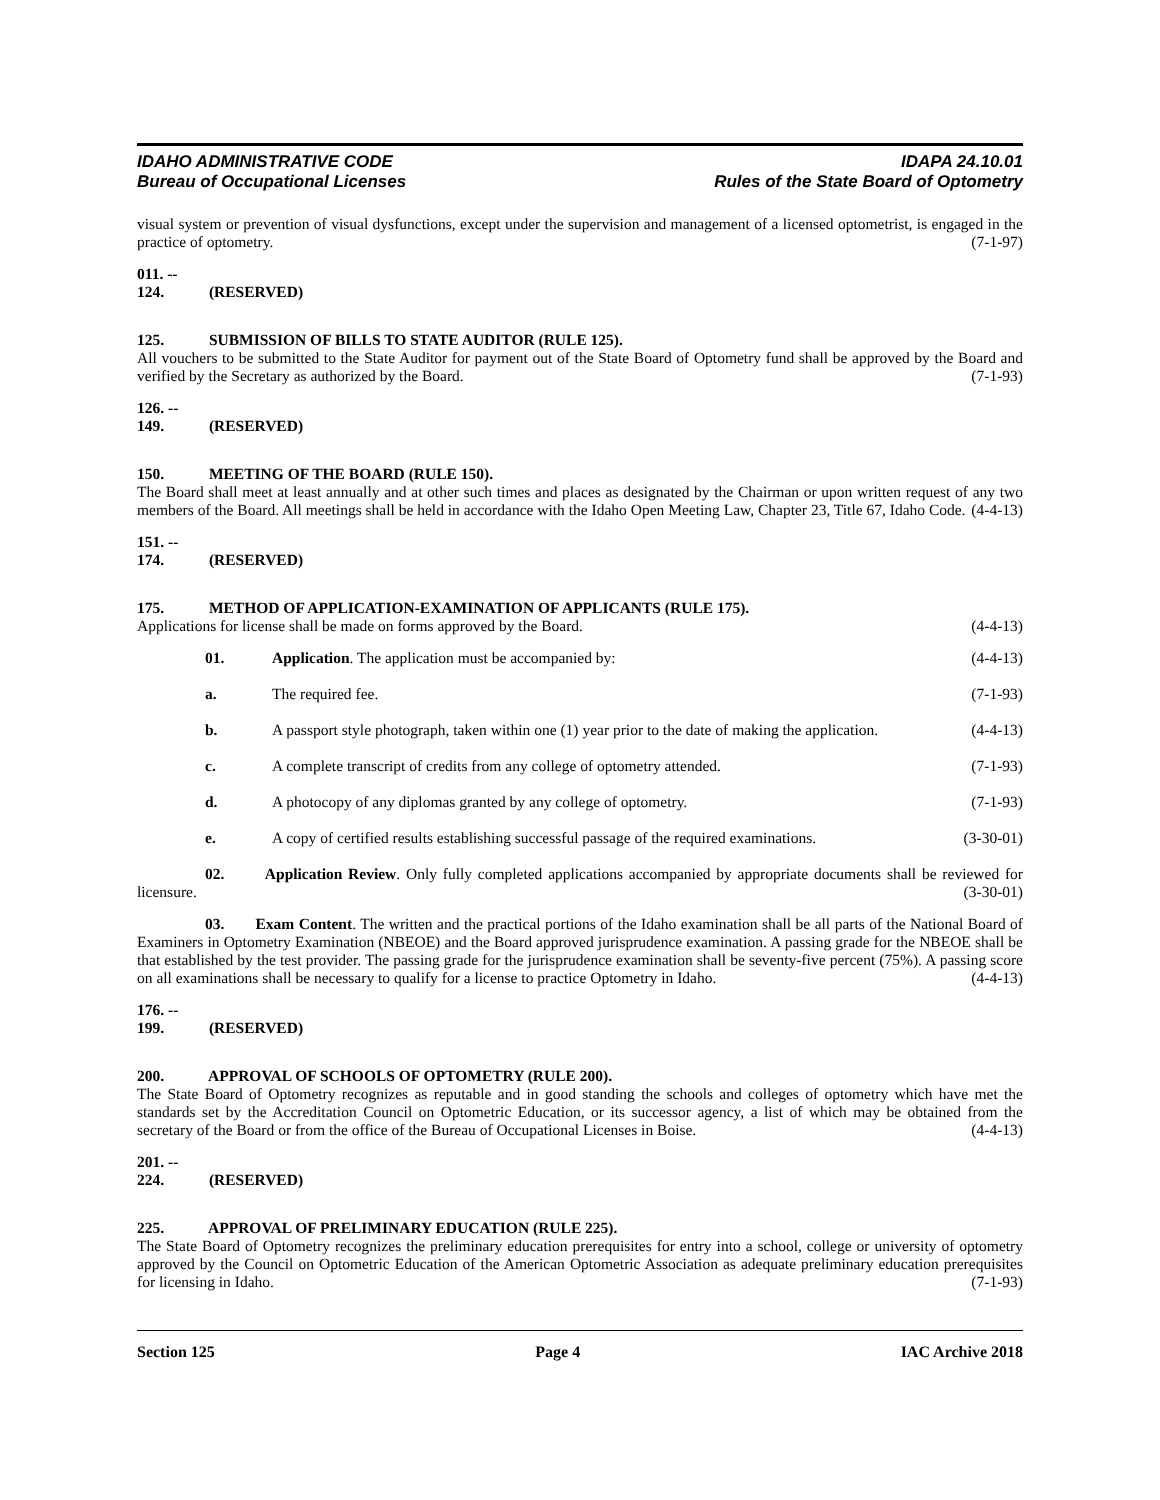IDAHO ADMINISTRATIVE CODE IDAPA 24.10.01
Bureau of Occupational Licenses Rules of the State Board of Optometry
visual system or prevention of visual dysfunctions, except under the supervision and management of a licensed optometrist, is engaged in the practice of optometry. (7-1-97)
011. -- 124. (RESERVED)
125. SUBMISSION OF BILLS TO STATE AUDITOR (RULE 125).
All vouchers to be submitted to the State Auditor for payment out of the State Board of Optometry fund shall be approved by the Board and verified by the Secretary as authorized by the Board. (7-1-93)
126. -- 149. (RESERVED)
150. MEETING OF THE BOARD (RULE 150).
The Board shall meet at least annually and at other such times and places as designated by the Chairman or upon written request of any two members of the Board. All meetings shall be held in accordance with the Idaho Open Meeting Law, Chapter 23, Title 67, Idaho Code. (4-4-13)
151. -- 174. (RESERVED)
175. METHOD OF APPLICATION-EXAMINATION OF APPLICANTS (RULE 175).
Applications for license shall be made on forms approved by the Board. (4-4-13)
01. Application. The application must be accompanied by: (4-4-13)
a. The required fee. (7-1-93)
b. A passport style photograph, taken within one (1) year prior to the date of making the application. (4-4-13)
c. A complete transcript of credits from any college of optometry attended. (7-1-93)
d. A photocopy of any diplomas granted by any college of optometry. (7-1-93)
e. A copy of certified results establishing successful passage of the required examinations. (3-30-01)
02. Application Review. Only fully completed applications accompanied by appropriate documents shall be reviewed for licensure. (3-30-01)
03. Exam Content. The written and the practical portions of the Idaho examination shall be all parts of the National Board of Examiners in Optometry Examination (NBEOE) and the Board approved jurisprudence examination. A passing grade for the NBEOE shall be that established by the test provider. The passing grade for the jurisprudence examination shall be seventy-five percent (75%). A passing score on all examinations shall be necessary to qualify for a license to practice Optometry in Idaho. (4-4-13)
176. -- 199. (RESERVED)
200. APPROVAL OF SCHOOLS OF OPTOMETRY (RULE 200).
The State Board of Optometry recognizes as reputable and in good standing the schools and colleges of optometry which have met the standards set by the Accreditation Council on Optometric Education, or its successor agency, a list of which may be obtained from the secretary of the Board or from the office of the Bureau of Occupational Licenses in Boise. (4-4-13)
201. -- 224. (RESERVED)
225. APPROVAL OF PRELIMINARY EDUCATION (RULE 225).
The State Board of Optometry recognizes the preliminary education prerequisites for entry into a school, college or university of optometry approved by the Council on Optometric Education of the American Optometric Association as adequate preliminary education prerequisites for licensing in Idaho. (7-1-93)
Section 125 Page 4 IAC Archive 2018